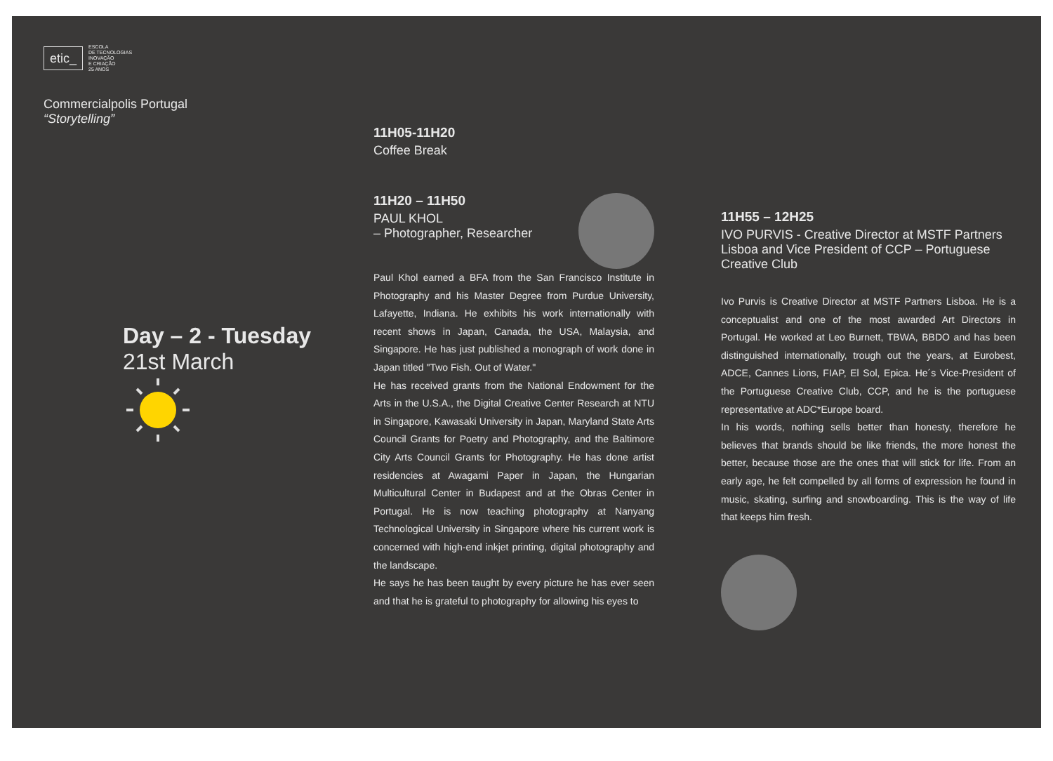etic_
ESCOLA
DE TECNOLOGIAS
INOVAÇÃO
E CRIAÇÃO
25 ANOS
Commercialpolis Portugal
“Storytelling”
Day – 2 - Tuesday
21st March
11H05-11H20
Coffee Break
11H20 – 11H50
PAUL KHOL
– Photographer, Researcher
Paul Khol earned a BFA from the San Francisco Institute in Photography and his Master Degree from Purdue University, Lafayette, Indiana. He exhibits his work internationally with recent shows in Japan, Canada, the USA, Malaysia, and Singapore. He has just published a monograph of work done in Japan titled "Two Fish. Out of Water."
He has received grants from the National Endowment for the Arts in the U.S.A., the Digital Creative Center Research at NTU in Singapore, Kawasaki University in Japan, Maryland State Arts Council Grants for Poetry and Photography, and the Baltimore City Arts Council Grants for Photography. He has done artist residencies at Awagami Paper in Japan, the Hungarian Multicultural Center in Budapest and at the Obras Center in Portugal. He is now teaching photography at Nanyang Technological University in Singapore where his current work is concerned with high-end inkjet printing, digital photography and the landscape.
He says he has been taught by every picture he has ever seen and that he is grateful to photography for allowing his eyes to
11H55 – 12H25
IVO PURVIS - Creative Director at MSTF Partners Lisboa and Vice President of CCP – Portuguese Creative Club
Ivo Purvis is Creative Director at MSTF Partners Lisboa. He is a conceptualist and one of the most awarded Art Directors in Portugal. He worked at Leo Burnett, TBWA, BBDO and has been distinguished internationally, trough out the years, at Eurobest, ADCE, Cannes Lions, FIAP, El Sol, Epica. He´s Vice-President of the Portuguese Creative Club, CCP, and he is the portuguese representative at ADC*Europe board.
In his words, nothing sells better than honesty, therefore he believes that brands should be like friends, the more honest the better, because those are the ones that will stick for life. From an early age, he felt compelled by all forms of expression he found in music, skating, surfing and snowboarding. This is the way of life that keeps him fresh.